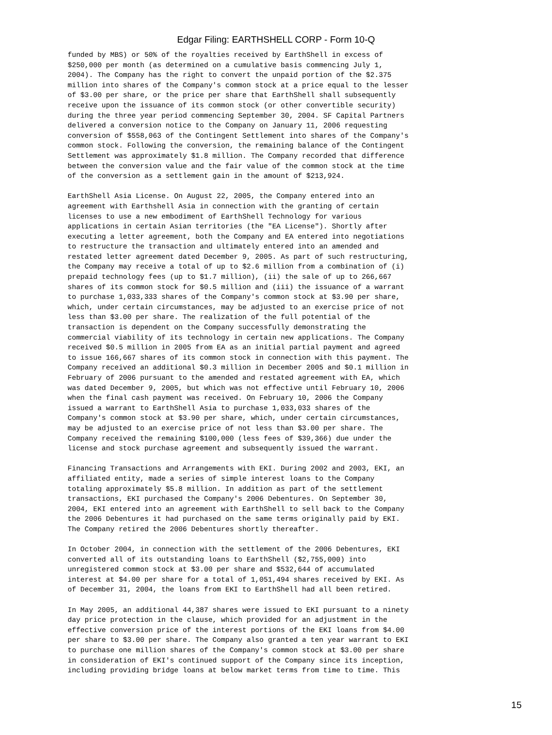Edgar Filing: EARTHSHELL CORP - Form 10-Q
funded by MBS) or 50% of the royalties received by EarthShell in excess of
$250,000 per month (as determined on a cumulative basis commencing July 1,
2004). The Company has the right to convert the unpaid portion of the $2.375
million into shares of the Company's common stock at a price equal to the lesser
of $3.00 per share, or the price per share that EarthShell shall subsequently
receive upon the issuance of its common stock (or other convertible security)
during the three year period commencing September 30, 2004. SF Capital Partners
delivered a conversion notice to the Company on January 11, 2006 requesting
conversion of $558,063 of the Contingent Settlement into shares of the Company's
common stock. Following the conversion, the remaining balance of the Contingent
Settlement was approximately $1.8 million. The Company recorded that difference
between the conversion value and the fair value of the common stock at the time
of the conversion as a settlement gain in the amount of $213,924.
EarthShell Asia License. On August 22, 2005, the Company entered into an
agreement with Earthshell Asia in connection with the granting of certain
licenses to use a new embodiment of EarthShell Technology for various
applications in certain Asian territories (the "EA License"). Shortly after
executing a letter agreement, both the Company and EA entered into negotiations
to restructure the transaction and ultimately entered into an amended and
restated letter agreement dated December 9, 2005. As part of such restructuring,
the Company may receive a total of up to $2.6 million from a combination of (i)
prepaid technology fees (up to $1.7 million), (ii) the sale of up to 266,667
shares of its common stock for $0.5 million and (iii) the issuance of a warrant
to purchase 1,033,333 shares of the Company's common stock at $3.90 per share,
which, under certain circumstances, may be adjusted to an exercise price of not
less than $3.00 per share. The realization of the full potential of the
transaction is dependent on the Company successfully demonstrating the
commercial viability of its technology in certain new applications. The Company
received $0.5 million in 2005 from EA as an initial partial payment and agreed
to issue 166,667 shares of its common stock in connection with this payment. The
Company received an additional $0.3 million in December 2005 and $0.1 million in
February of 2006 pursuant to the amended and restated agreement with EA, which
was dated December 9, 2005, but which was not effective until February 10, 2006
when the final cash payment was received. On February 10, 2006 the Company
issued a warrant to EarthShell Asia to purchase 1,033,033 shares of the
Company's common stock at $3.90 per share, which, under certain circumstances,
may be adjusted to an exercise price of not less than $3.00 per share. The
Company received the remaining $100,000 (less fees of $39,366) due under the
license and stock purchase agreement and subsequently issued the warrant.
Financing Transactions and Arrangements with EKI. During 2002 and 2003, EKI, an
affiliated entity, made a series of simple interest loans to the Company
totaling approximately $5.8 million. In addition as part of the settlement
transactions, EKI purchased the Company's 2006 Debentures. On September 30,
2004, EKI entered into an agreement with EarthShell to sell back to the Company
the 2006 Debentures it had purchased on the same terms originally paid by EKI.
The Company retired the 2006 Debentures shortly thereafter.
In October 2004, in connection with the settlement of the 2006 Debentures, EKI
converted all of its outstanding loans to EarthShell ($2,755,000) into
unregistered common stock at $3.00 per share and $532,644 of accumulated
interest at $4.00 per share for a total of 1,051,494 shares received by EKI. As
of December 31, 2004, the loans from EKI to EarthShell had all been retired.
In May 2005, an additional 44,387 shares were issued to EKI pursuant to a ninety
day price protection in the clause, which provided for an adjustment in the
effective conversion price of the interest portions of the EKI loans from $4.00
per share to $3.00 per share. The Company also granted a ten year warrant to EKI
to purchase one million shares of the Company's common stock at $3.00 per share
in consideration of EKI's continued support of the Company since its inception,
including providing bridge loans at below market terms from time to time. This
15